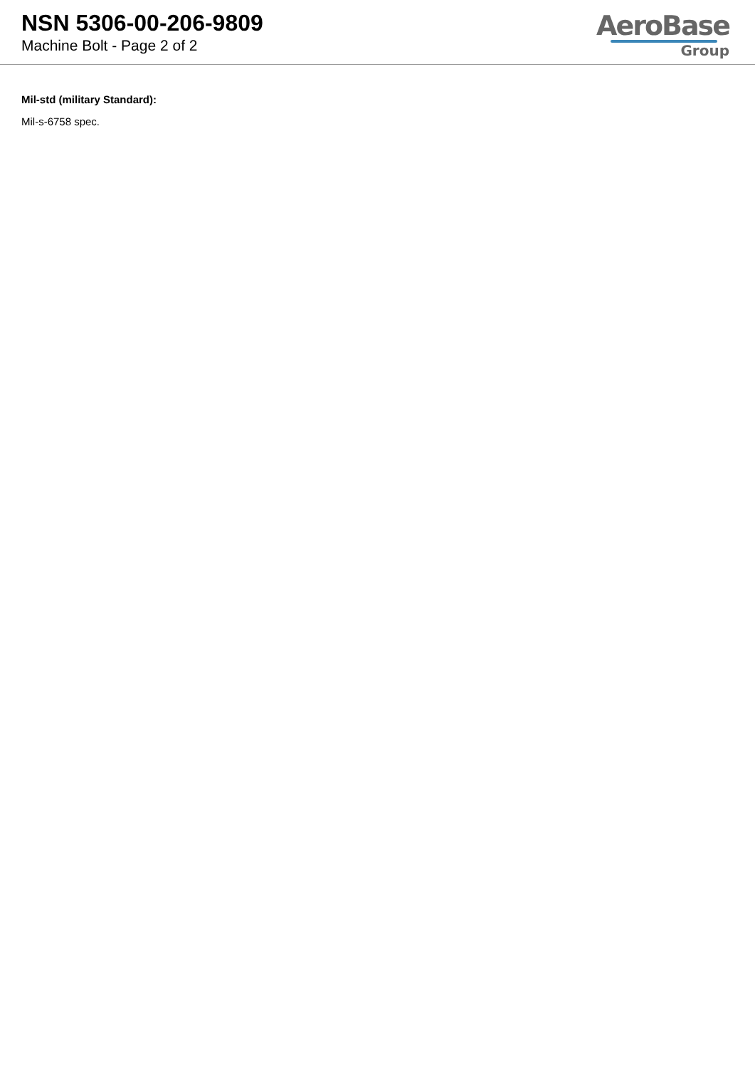NSN 5306-00-206-9809
Machine Bolt - Page 2 of 2
AeroBase
Group
Mil-std (military Standard):
Mil-s-6758 spec.